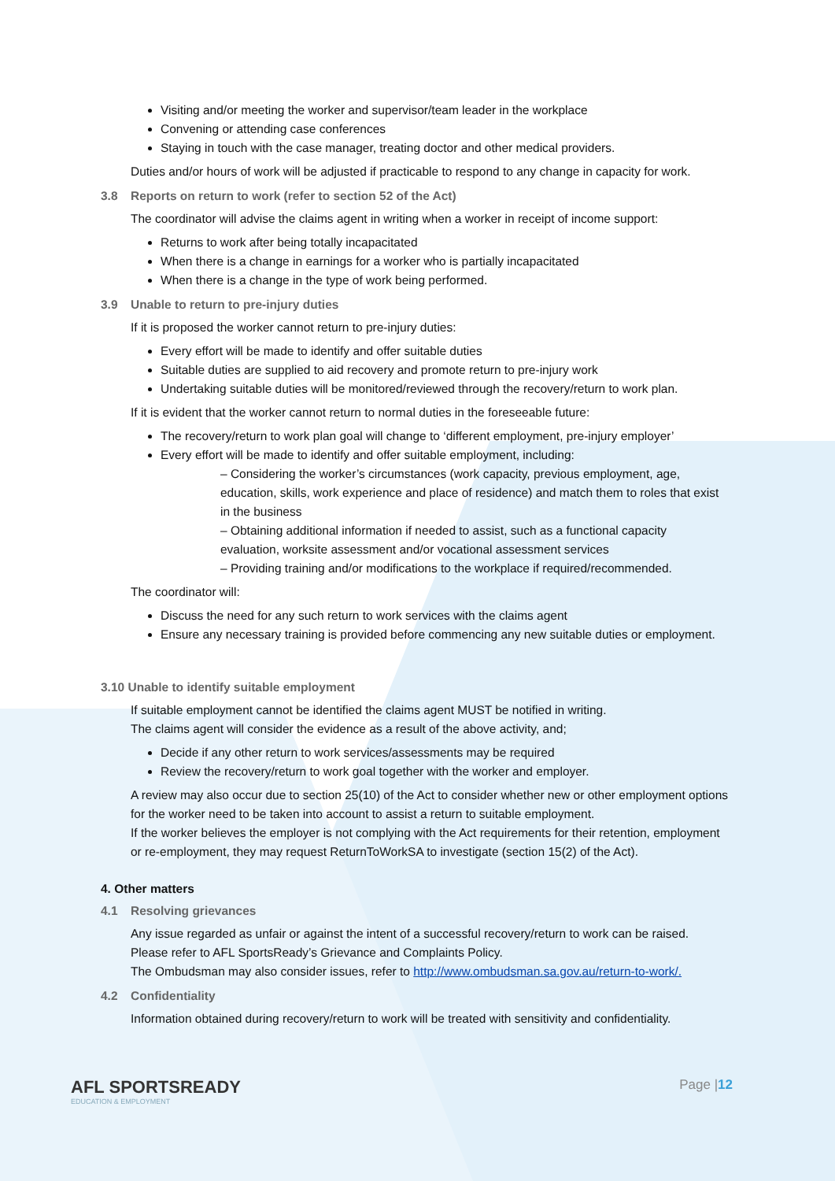Visiting and/or meeting the worker and supervisor/team leader in the workplace
Convening or attending case conferences
Staying in touch with the case manager, treating doctor and other medical providers.
Duties and/or hours of work will be adjusted if practicable to respond to any change in capacity for work.
3.8 Reports on return to work (refer to section 52 of the Act)
The coordinator will advise the claims agent in writing when a worker in receipt of income support:
Returns to work after being totally incapacitated
When there is a change in earnings for a worker who is partially incapacitated
When there is a change in the type of work being performed.
3.9 Unable to return to pre-injury duties
If it is proposed the worker cannot return to pre-injury duties:
Every effort will be made to identify and offer suitable duties
Suitable duties are supplied to aid recovery and promote return to pre-injury work
Undertaking suitable duties will be monitored/reviewed through the recovery/return to work plan.
If it is evident that the worker cannot return to normal duties in the foreseeable future:
The recovery/return to work plan goal will change to ‘different employment, pre-injury employer’
Every effort will be made to identify and offer suitable employment, including:
– Considering the worker’s circumstances (work capacity, previous employment, age, education, skills, work experience and place of residence) and match them to roles that exist in the business
– Obtaining additional information if needed to assist, such as a functional capacity evaluation, worksite assessment and/or vocational assessment services
– Providing training and/or modifications to the workplace if required/recommended.
The coordinator will:
Discuss the need for any such return to work services with the claims agent
Ensure any necessary training is provided before commencing any new suitable duties or employment.
3.10 Unable to identify suitable employment
If suitable employment cannot be identified the claims agent MUST be notified in writing.
The claims agent will consider the evidence as a result of the above activity, and;
Decide if any other return to work services/assessments may be required
Review the recovery/return to work goal together with the worker and employer.
A review may also occur due to section 25(10) of the Act to consider whether new or other employment options for the worker need to be taken into account to assist a return to suitable employment.
If the worker believes the employer is not complying with the Act requirements for their retention, employment or re-employment, they may request ReturnToWorkSA to investigate (section 15(2) of the Act).
4. Other matters
4.1 Resolving grievances
Any issue regarded as unfair or against the intent of a successful recovery/return to work can be raised.
Please refer to AFL SportsReady’s Grievance and Complaints Policy.
The Ombudsman may also consider issues, refer to http://www.ombudsman.sa.gov.au/return-to-work/.
4.2 Confidentiality
Information obtained during recovery/return to work will be treated with sensitivity and confidentiality.
AFL SPORTSREADY
EDUCATION & EMPLOYMENT
Page |12